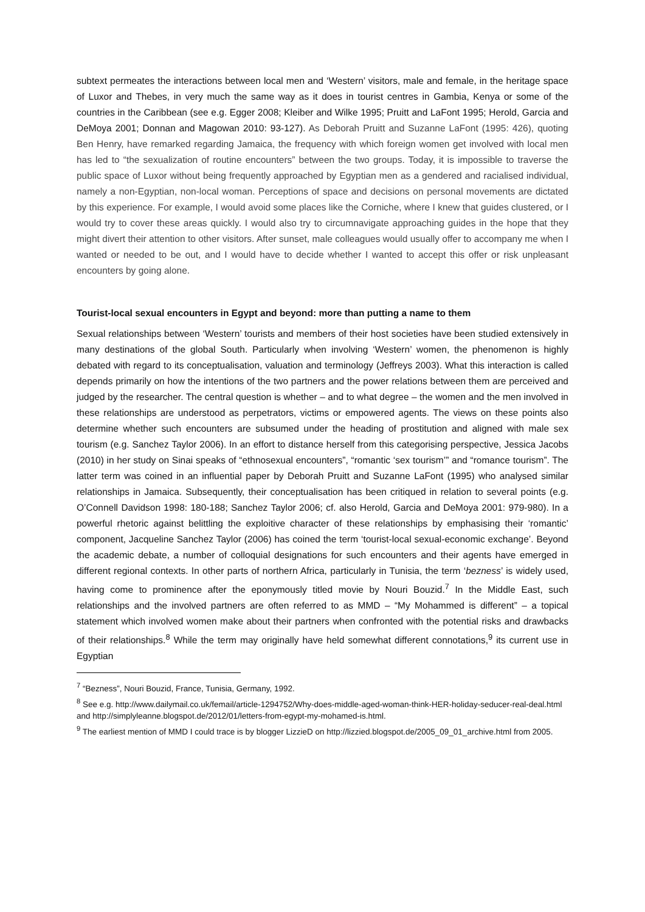subtext permeates the interactions between local men and ‘Western’ visitors, male and female, in the heritage space of Luxor and Thebes, in very much the same way as it does in tourist centres in Gambia, Kenya or some of the countries in the Caribbean (see e.g. Egger 2008; Kleiber and Wilke 1995; Pruitt and LaFont 1995; Herold, Garcia and DeMoya 2001; Donnan and Magowan 2010: 93-127). As Deborah Pruitt and Suzanne LaFont (1995: 426), quoting Ben Henry, have remarked regarding Jamaica, the frequency with which foreign women get involved with local men has led to “the sexualization of routine encounters” between the two groups. Today, it is impossible to traverse the public space of Luxor without being frequently approached by Egyptian men as a gendered and racialised individual, namely a non-Egyptian, non-local woman. Perceptions of space and decisions on personal movements are dictated by this experience. For example, I would avoid some places like the Corniche, where I knew that guides clustered, or I would try to cover these areas quickly. I would also try to circumnavigate approaching guides in the hope that they might divert their attention to other visitors. After sunset, male colleagues would usually offer to accompany me when I wanted or needed to be out, and I would have to decide whether I wanted to accept this offer or risk unpleasant encounters by going alone.
Tourist-local sexual encounters in Egypt and beyond: more than putting a name to them
Sexual relationships between ‘Western’ tourists and members of their host societies have been studied extensively in many destinations of the global South. Particularly when involving ‘Western’ women, the phenomenon is highly debated with regard to its conceptualisation, valuation and terminology (Jeffreys 2003). What this interaction is called depends primarily on how the intentions of the two partners and the power relations between them are perceived and judged by the researcher. The central question is whether – and to what degree – the women and the men involved in these relationships are understood as perpetrators, victims or empowered agents. The views on these points also determine whether such encounters are subsumed under the heading of prostitution and aligned with male sex tourism (e.g. Sanchez Taylor 2006). In an effort to distance herself from this categorising perspective, Jessica Jacobs (2010) in her study on Sinai speaks of “ethnosexual encounters”, “romantic ‘sex tourism’” and “romance tourism”. The latter term was coined in an influential paper by Deborah Pruitt and Suzanne LaFont (1995) who analysed similar relationships in Jamaica. Subsequently, their conceptualisation has been critiqued in relation to several points (e.g. O’Connell Davidson 1998: 180-188; Sanchez Taylor 2006; cf. also Herold, Garcia and DeMoya 2001: 979-980). In a powerful rhetoric against belittling the exploitive character of these relationships by emphasising their ‘romantic’ component, Jacqueline Sanchez Taylor (2006) has coined the term ‘tourist-local sexual-economic exchange’. Beyond the academic debate, a number of colloquial designations for such encounters and their agents have emerged in different regional contexts. In other parts of northern Africa, particularly in Tunisia, the term ‘bezness’ is widely used, having come to prominence after the eponymously titled movie by Nouri Bouzid.<sup>7</sup> In the Middle East, such relationships and the involved partners are often referred to as MMD – “My Mohammed is different” – a topical statement which involved women make about their partners when confronted with the potential risks and drawbacks of their relationships.<sup>8</sup> While the term may originally have held somewhat different connotations,<sup>9</sup> its current use in Egyptian
<sup>7</sup> “Bezness”, Nouri Bouzid, France, Tunisia, Germany, 1992.
<sup>8</sup> See e.g. http://www.dailymail.co.uk/femail/article-1294752/Why-does-middle-aged-woman-think-HER-holiday-seducer-real-deal.html and http://simplyleanne.blogspot.de/2012/01/letters-from-egypt-my-mohamed-is.html.
<sup>9</sup> The earliest mention of MMD I could trace is by blogger LizzieD on http://lizzied.blogspot.de/2005_09_01_archive.html from 2005.